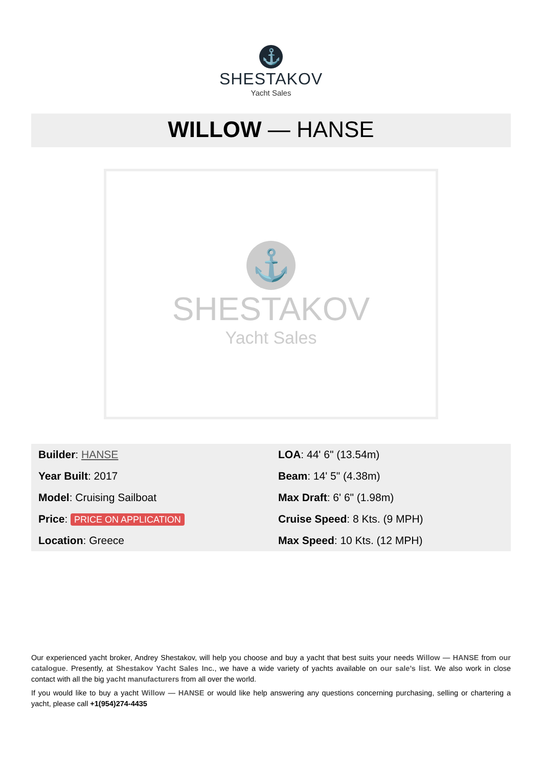⚓
SHESTAKOV
Yacht Sales
WILLOW — HANSE
⚓
SHESTAKOV
Yacht Sales
| Builder : HANSE | LOA : 44' 6" (13.54m) |
| Year Built : 2017 | Beam : 14' 5" (4.38m) |
| Model : Cruising Sailboat | Max Draft : 6' 6" (1.98m) |
| Price : PRICE ON APPLICATION | Cruise Speed : 8 Kts. (9 MPH) |
| Location : Greece | Max Speed : 10 Kts. (12 MPH) |
Our experienced yacht broker, Andrey Shestakov, will help you choose and buy a yacht that best suits your needs Willow — HANSE from our catalogue. Presently, at Shestakov Yacht Sales Inc., we have a wide variety of yachts available on our sale’s list. We also work in close contact with all the big yacht manufacturers from all over the world.
If you would like to buy a yacht Willow — HANSE or would like help answering any questions concerning purchasing, selling or chartering a yacht, please call +1(954)274-4435